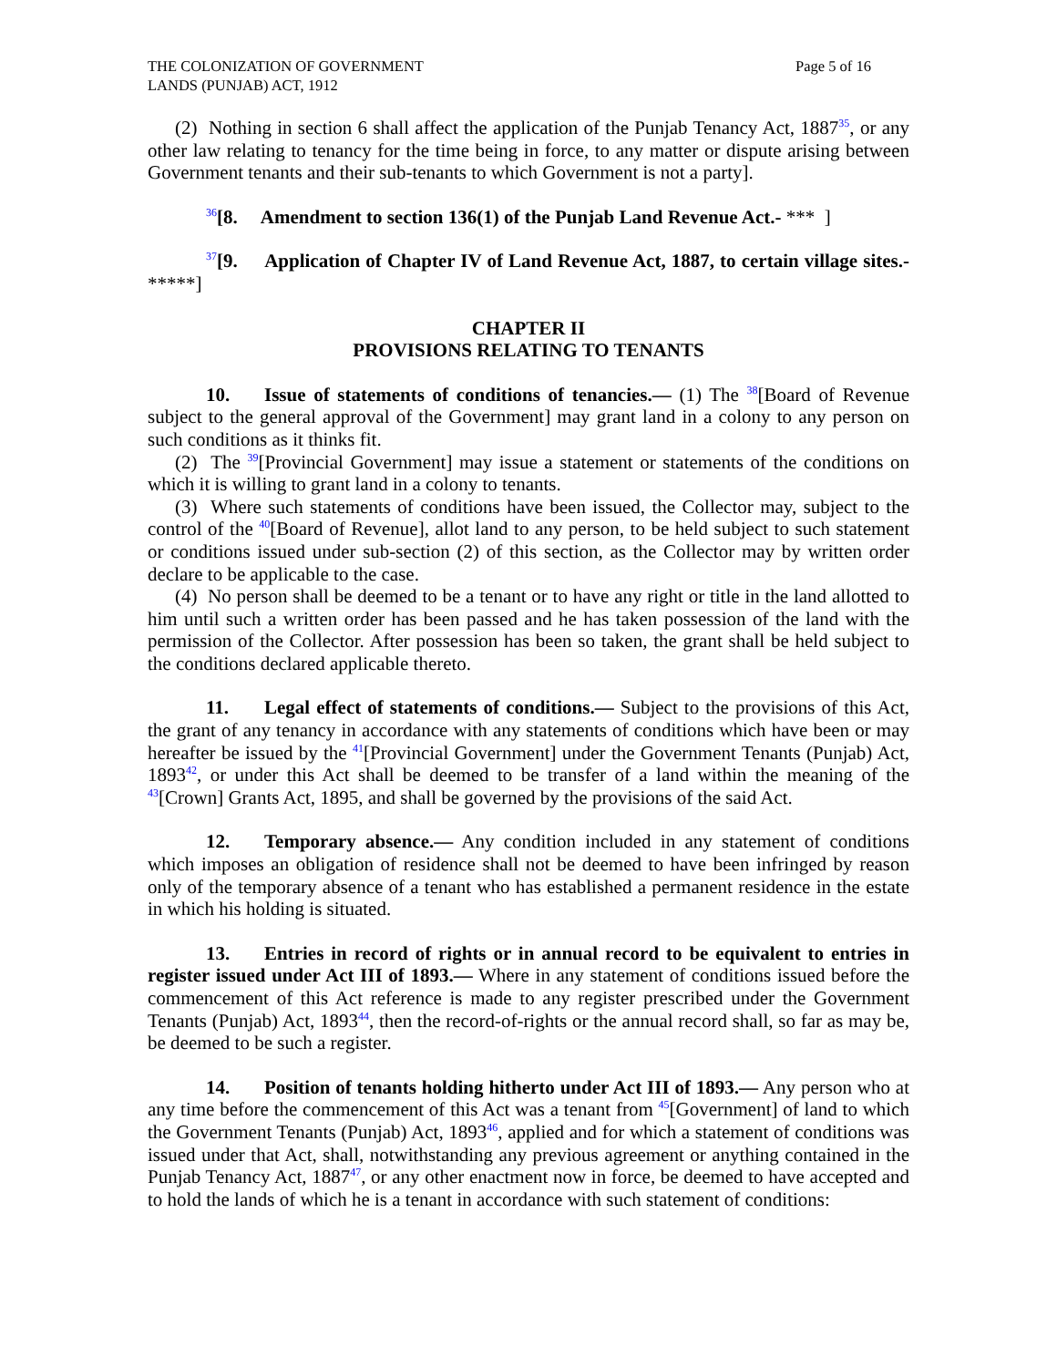THE COLONIZATION OF GOVERNMENT
LANDS (PUNJAB) ACT, 1912
Page 5 of 16
(2) Nothing in section 6 shall affect the application of the Punjab Tenancy Act, 1887<sup>35</sup>, or any other law relating to tenancy for the time being in force, to any matter or dispute arising between Government tenants and their sub-tenants to which Government is not a party].
<sup>36</sup> [8. Amendment to section 136(1) of the Punjab Land Revenue Act.- *** ]
<sup>37</sup> [9. Application of Chapter IV of Land Revenue Act, 1887, to certain village sites.- *****]
CHAPTER II
PROVISIONS RELATING TO TENANTS
10. Issue of statements of conditions of tenancies.— (1) The <sup>38</sup>[Board of Revenue subject to the general approval of the Government] may grant land in a colony to any person on such conditions as it thinks fit.
(2) The <sup>39</sup>[Provincial Government] may issue a statement or statements of the conditions on which it is willing to grant land in a colony to tenants.
(3) Where such statements of conditions have been issued, the Collector may, subject to the control of the <sup>40</sup>[Board of Revenue], allot land to any person, to be held subject to such statement or conditions issued under sub-section (2) of this section, as the Collector may by written order declare to be applicable to the case.
(4) No person shall be deemed to be a tenant or to have any right or title in the land allotted to him until such a written order has been passed and he has taken possession of the land with the permission of the Collector. After possession has been so taken, the grant shall be held subject to the conditions declared applicable thereto.
11. Legal effect of statements of conditions.— Subject to the provisions of this Act, the grant of any tenancy in accordance with any statements of conditions which have been or may hereafter be issued by the <sup>41</sup>[Provincial Government] under the Government Tenants (Punjab) Act, 1893<sup>42</sup>, or under this Act shall be deemed to be transfer of a land within the meaning of the <sup>43</sup>[Crown] Grants Act, 1895, and shall be governed by the provisions of the said Act.
12. Temporary absence.— Any condition included in any statement of conditions which imposes an obligation of residence shall not be deemed to have been infringed by reason only of the temporary absence of a tenant who has established a permanent residence in the estate in which his holding is situated.
13. Entries in record of rights or in annual record to be equivalent to entries in register issued under Act III of 1893.— Where in any statement of conditions issued before the commencement of this Act reference is made to any register prescribed under the Government Tenants (Punjab) Act, 1893<sup>44</sup>, then the record-of-rights or the annual record shall, so far as may be, be deemed to be such a register.
14. Position of tenants holding hitherto under Act III of 1893.— Any person who at any time before the commencement of this Act was a tenant from <sup>45</sup>[Government] of land to which the Government Tenants (Punjab) Act, 1893<sup>46</sup>, applied and for which a statement of conditions was issued under that Act, shall, notwithstanding any previous agreement or anything contained in the Punjab Tenancy Act, 1887<sup>47</sup>, or any other enactment now in force, be deemed to have accepted and to hold the lands of which he is a tenant in accordance with such statement of conditions: